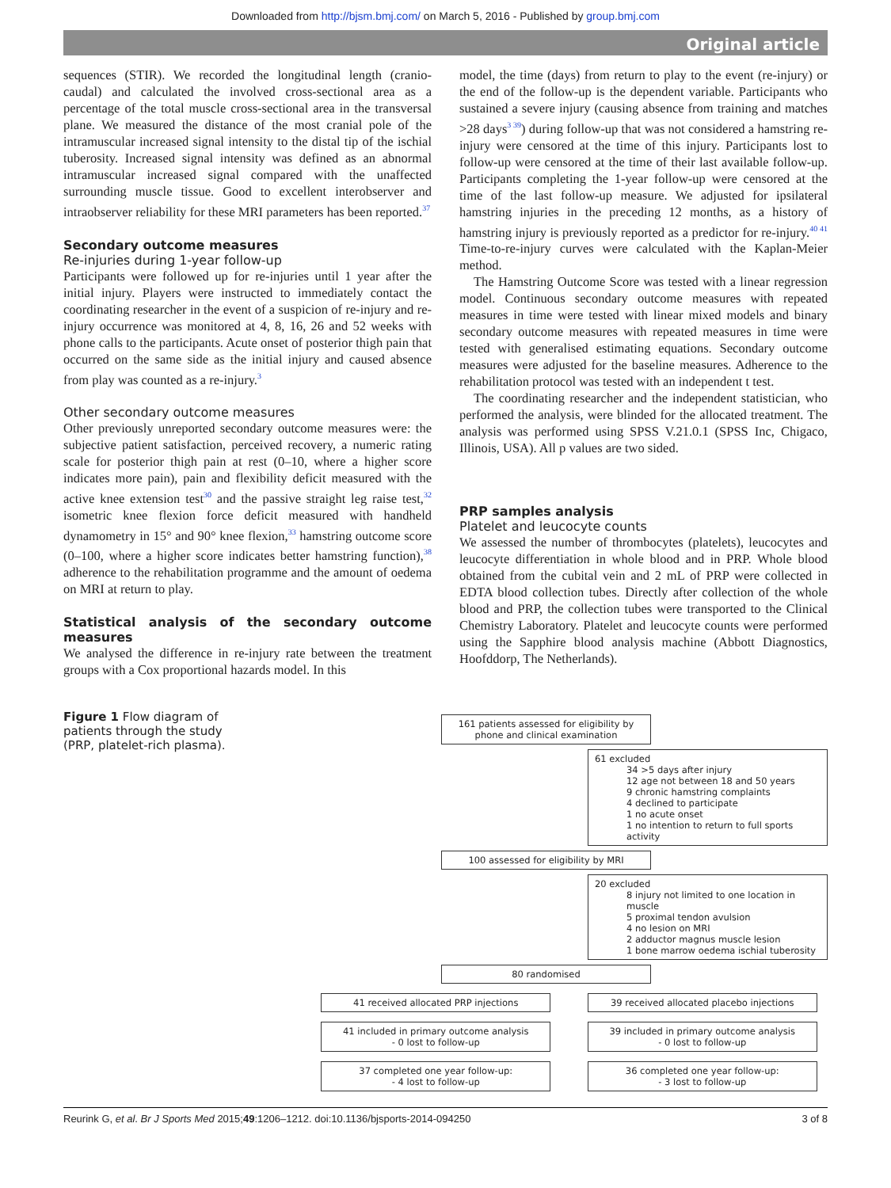Downloaded from http://bjsm.bmj.com/ on March 5, 2016 - Published by group.bmj.com
Original article
sequences (STIR). We recorded the longitudinal length (cranio-caudal) and calculated the involved cross-sectional area as a percentage of the total muscle cross-sectional area in the transversal plane. We measured the distance of the most cranial pole of the intramuscular increased signal intensity to the distal tip of the ischial tuberosity. Increased signal intensity was defined as an abnormal intramuscular increased signal compared with the unaffected surrounding muscle tissue. Good to excellent interobserver and intraobserver reliability for these MRI parameters has been reported.<sup>37</sup>
Secondary outcome measures
Re-injuries during 1-year follow-up
Participants were followed up for re-injuries until 1 year after the initial injury. Players were instructed to immediately contact the coordinating researcher in the event of a suspicion of re-injury and re-injury occurrence was monitored at 4, 8, 16, 26 and 52 weeks with phone calls to the participants. Acute onset of posterior thigh pain that occurred on the same side as the initial injury and caused absence from play was counted as a re-injury.<sup>3</sup>
Other secondary outcome measures
Other previously unreported secondary outcome measures were: the subjective patient satisfaction, perceived recovery, a numeric rating scale for posterior thigh pain at rest (0–10, where a higher score indicates more pain), pain and flexibility deficit measured with the active knee extension test<sup>30</sup> and the passive straight leg raise test,<sup>32</sup> isometric knee flexion force deficit measured with handheld dynamometry in 15° and 90° knee flexion,<sup>33</sup> hamstring outcome score (0–100, where a higher score indicates better hamstring function),<sup>38</sup> adherence to the rehabilitation programme and the amount of oedema on MRI at return to play.
Statistical analysis of the secondary outcome measures
We analysed the difference in re-injury rate between the treatment groups with a Cox proportional hazards model. In this
model, the time (days) from return to play to the event (re-injury) or the end of the follow-up is the dependent variable. Participants who sustained a severe injury (causing absence from training and matches >28 days<sup>3 39</sup>) during follow-up that was not considered a hamstring re-injury were censored at the time of this injury. Participants lost to follow-up were censored at the time of their last available follow-up. Participants completing the 1-year follow-up were censored at the time of the last follow-up measure. We adjusted for ipsilateral hamstring injuries in the preceding 12 months, as a history of hamstring injury is previously reported as a predictor for re-injury.<sup>40 41</sup> Time-to-re-injury curves were calculated with the Kaplan-Meier method.
The Hamstring Outcome Score was tested with a linear regression model. Continuous secondary outcome measures with repeated measures in time were tested with linear mixed models and binary secondary outcome measures with repeated measures in time were tested with generalised estimating equations. Secondary outcome measures were adjusted for the baseline measures. Adherence to the rehabilitation protocol was tested with an independent t test.
The coordinating researcher and the independent statistician, who performed the analysis, were blinded for the allocated treatment. The analysis was performed using SPSS V.21.0.1 (SPSS Inc, Chigaco, Illinois, USA). All p values are two sided.
PRP samples analysis
Platelet and leucocyte counts
We assessed the number of thrombocytes (platelets), leucocytes and leucocyte differentiation in whole blood and in PRP. Whole blood obtained from the cubital vein and 2 mL of PRP were collected in EDTA blood collection tubes. Directly after collection of the whole blood and PRP, the collection tubes were transported to the Clinical Chemistry Laboratory. Platelet and leucocyte counts were performed using the Sapphire blood analysis machine (Abbott Diagnostics, Hoofddorp, The Netherlands).
Figure 1 Flow diagram of patients through the study (PRP, platelet-rich plasma).
161 patients assessed for eligibility by phone and clinical examination
61 excluded
34 >5 days after injury
12 age not between 18 and 50 years
9 chronic hamstring complaints
4 declined to participate
1 no acute onset
1 no intention to return to full sports activity
100 assessed for eligibility by MRI
20 excluded
8 injury not limited to one location in muscle
5 proximal tendon avulsion
4 no lesion on MRI
2 adductor magnus muscle lesion
1 bone marrow oedema ischial tuberosity
80 randomised
41 received allocated PRP injections 39 received allocated placebo injections
41 included in primary outcome analysis
- 0 lost to follow-up
39 included in primary outcome analysis
- 0 lost to follow-up
37 completed one year follow-up:
- 4 lost to follow-up
36 completed one year follow-up:
- 3 lost to follow-up
Reurink G, et al. Br J Sports Med 2015;49:1206–1212. doi:10.1136/bjsports-2014-094250 3 of 8